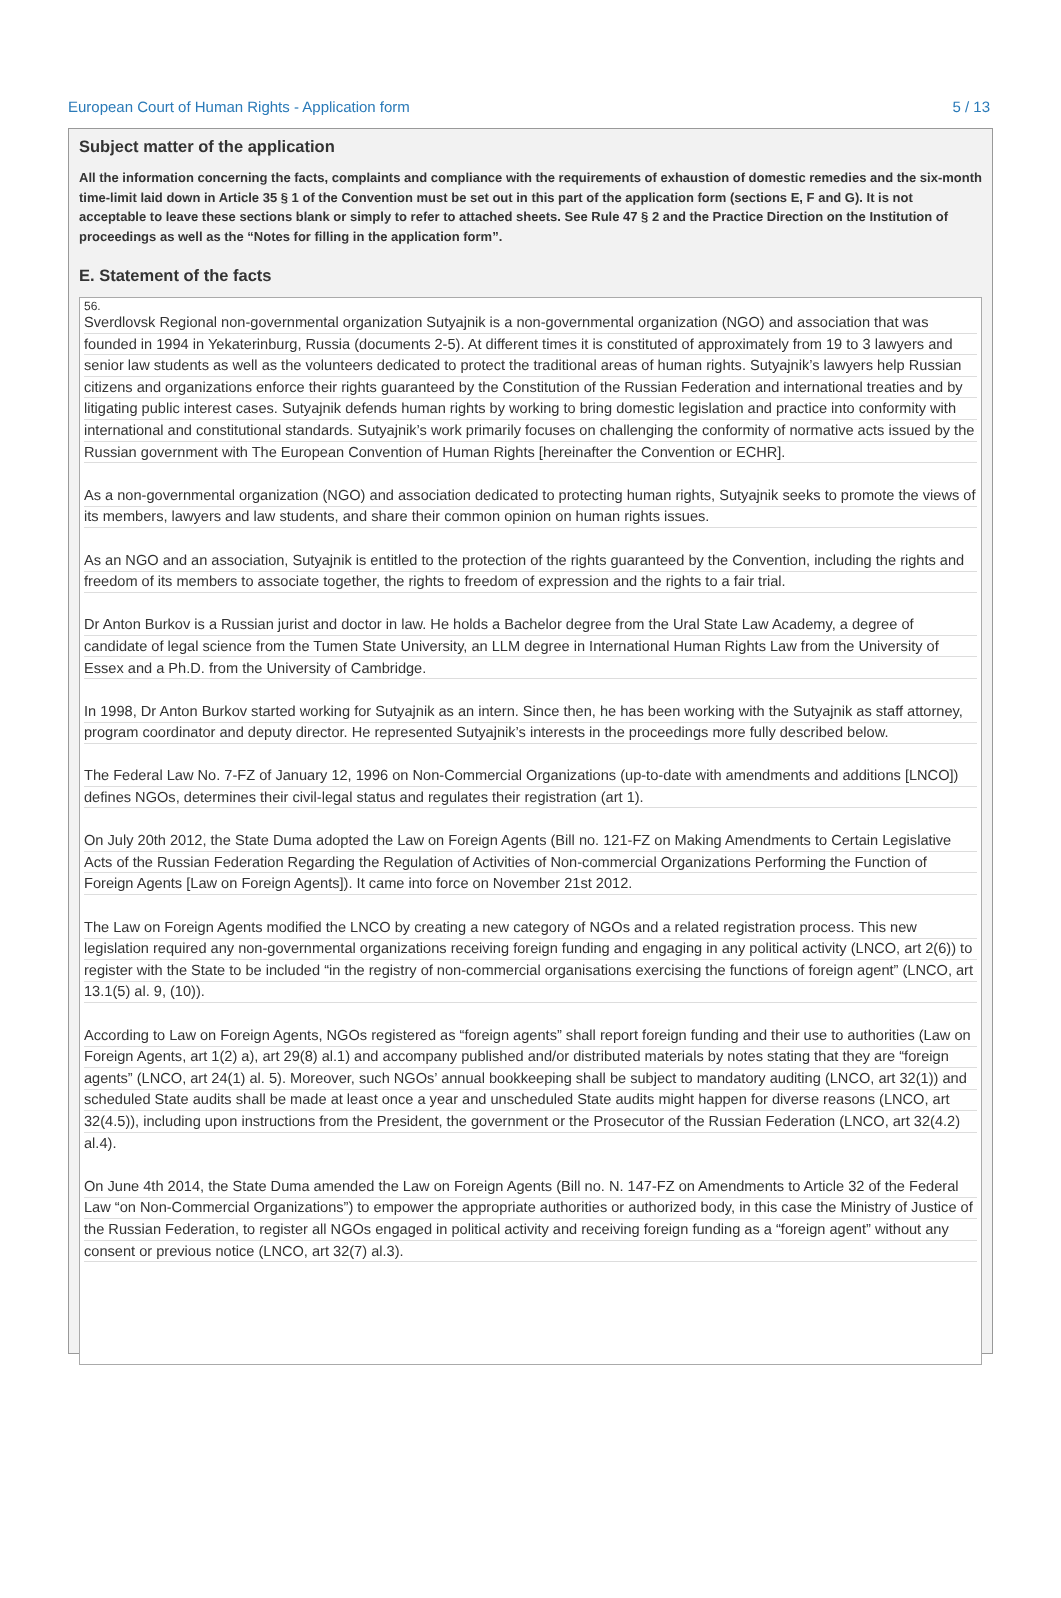European Court of Human Rights - Application form 5 / 13
Subject matter of the application
All the information concerning the facts, complaints and compliance with the requirements of exhaustion of domestic remedies and the six-month time-limit laid down in Article 35 § 1 of the Convention must be set out in this part of the application form (sections E, F and G). It is not acceptable to leave these sections blank or simply to refer to attached sheets. See Rule 47 § 2 and the Practice Direction on the Institution of proceedings as well as the “Notes for filling in the application form”.
E. Statement of the facts
56.
Sverdlovsk Regional non-governmental organization Sutyajnik is a non-governmental organization (NGO) and association that was founded in 1994 in Yekaterinburg, Russia (documents 2-5). At different times it is constituted of approximately from 19 to 3 lawyers and senior law students as well as the volunteers dedicated to protect the traditional areas of human rights. Sutyajnik’s lawyers help Russian citizens and organizations enforce their rights guaranteed by the Constitution of the Russian Federation and international treaties and by litigating public interest cases. Sutyajnik defends human rights by working to bring domestic legislation and practice into conformity with international and constitutional standards. Sutyajnik’s work primarily focuses on challenging the conformity of normative acts issued by the Russian government with The European Convention of Human Rights [hereinafter the Convention or ECHR].
As a non-governmental organization (NGO) and association dedicated to protecting human rights, Sutyajnik seeks to promote the views of its members, lawyers and law students, and share their common opinion on human rights issues.
As an NGO and an association, Sutyajnik is entitled to the protection of the rights guaranteed by the Convention, including the rights and freedom of its members to associate together, the rights to freedom of expression and the rights to a fair trial.
Dr Anton Burkov is a Russian jurist and doctor in law. He holds a Bachelor degree from the Ural State Law Academy, a degree of candidate of legal science from the Tumen State University, an LLM degree in International Human Rights Law from the University of Essex and a Ph.D. from the University of Cambridge.
In 1998, Dr Anton Burkov started working for Sutyajnik as an intern. Since then, he has been working with the Sutyajnik as staff attorney, program coordinator and deputy director. He represented Sutyajnik’s interests in the proceedings more fully described below.
The Federal Law No. 7-FZ of January 12, 1996 on Non-Commercial Organizations (up-to-date with amendments and additions [LNCO]) defines NGOs, determines their civil-legal status and regulates their registration (art 1).
On July 20th 2012, the State Duma adopted the Law on Foreign Agents (Bill no. 121-FZ on Making Amendments to Certain Legislative Acts of the Russian Federation Regarding the Regulation of Activities of Non-commercial Organizations Performing the Function of Foreign Agents [Law on Foreign Agents]). It came into force on November 21st 2012.
The Law on Foreign Agents modified the LNCO by creating a new category of NGOs and a related registration process. This new legislation required any non-governmental organizations receiving foreign funding and engaging in any political activity (LNCO, art 2(6)) to register with the State to be included “in the registry of non-commercial organisations exercising the functions of foreign agent” (LNCO, art 13.1(5) al. 9, (10)).
According to Law on Foreign Agents, NGOs registered as “foreign agents” shall report foreign funding and their use to authorities (Law on Foreign Agents, art 1(2) a), art 29(8) al.1) and accompany published and/or distributed materials by notes stating that they are “foreign agents” (LNCO, art 24(1) al. 5). Moreover, such NGOs’ annual bookkeeping shall be subject to mandatory auditing (LNCO, art 32(1)) and scheduled State audits shall be made at least once a year and unscheduled State audits might happen for diverse reasons (LNCO, art 32(4.5)), including upon instructions from the President, the government or the Prosecutor of the Russian Federation (LNCO, art 32(4.2) al.4).
On June 4th 2014, the State Duma amended the Law on Foreign Agents (Bill no. N. 147-FZ on Amendments to Article 32 of the Federal Law “on Non-Commercial Organizations”) to empower the appropriate authorities or authorized body, in this case the Ministry of Justice of the Russian Federation, to register all NGOs engaged in political activity and receiving foreign funding as a “foreign agent” without any consent or previous notice (LNCO, art 32(7) al.3).